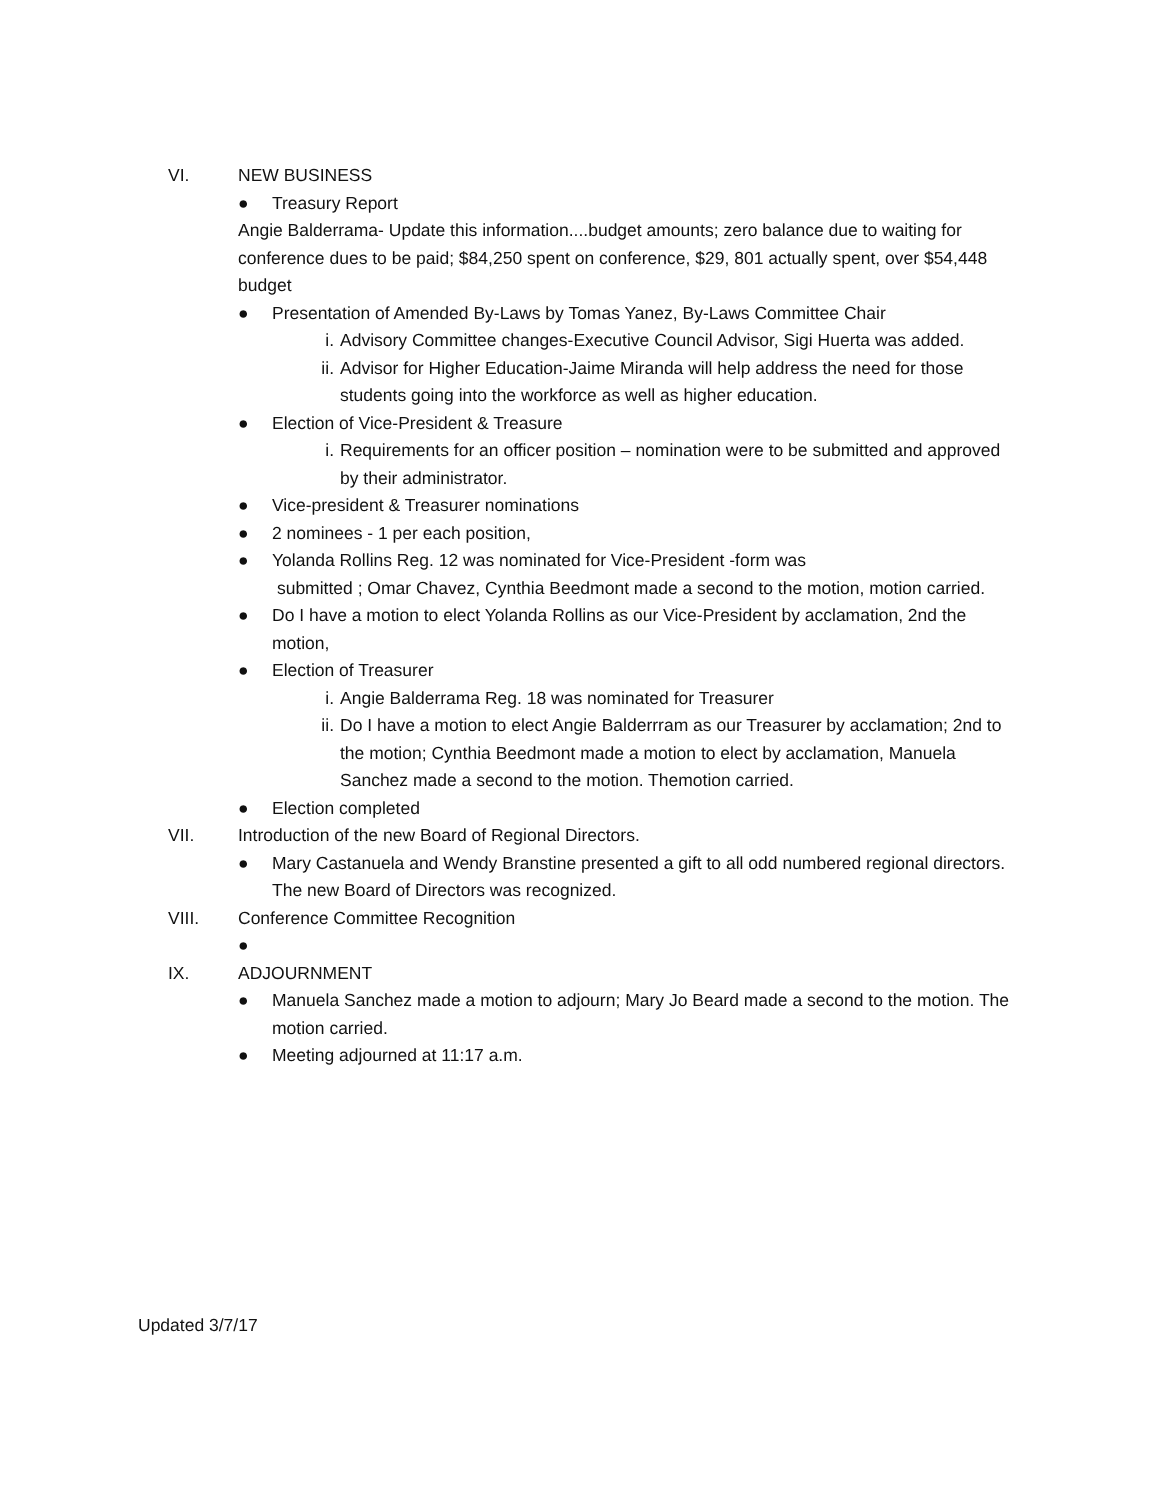VI. NEW BUSINESS
● Treasury Report
Angie Balderrama- Update this information....budget amounts; zero balance due to waiting for conference dues to be paid; $84,250 spent on conference, $29, 801 actually spent, over $54,448 budget
● Presentation of Amended By-Laws by Tomas Yanez, By-Laws Committee Chair
i. Advisory Committee changes-Executive Council Advisor, Sigi Huerta was added.
ii. Advisor for Higher Education-Jaime Miranda will help address the need for those students going into the workforce as well as higher education.
● Election of Vice-President & Treasure
i. Requirements for an officer position – nomination were to be submitted and approved by their administrator.
● Vice-president & Treasurer nominations
● 2 nominees - 1 per each position,
● Yolanda Rollins Reg. 12 was nominated for Vice-President -form was
submitted ; Omar Chavez, Cynthia Beedmont made a second to the motion, motion carried.
● Do I have a motion to elect Yolanda Rollins as our Vice-President by acclamation, 2nd the motion,
● Election of Treasurer
i. Angie Balderrama Reg. 18 was nominated for Treasurer
ii. Do I have a motion to elect Angie Balderrram as our Treasurer by acclamation; 2nd to the motion; Cynthia Beedmont made a motion to elect by acclamation, Manuela Sanchez made a second to the motion. Themotion carried.
● Election completed
VII. Introduction of the new Board of Regional Directors.
● Mary Castanuela and Wendy Branstine presented a gift to all odd numbered regional directors. The new Board of Directors was recognized.
VIII. Conference Committee Recognition
●
IX. ADJOURNMENT
● Manuela Sanchez made a motion to adjourn; Mary Jo Beard made a second to the motion. The motion carried.
● Meeting adjourned at 11:17 a.m.
Updated 3/7/17